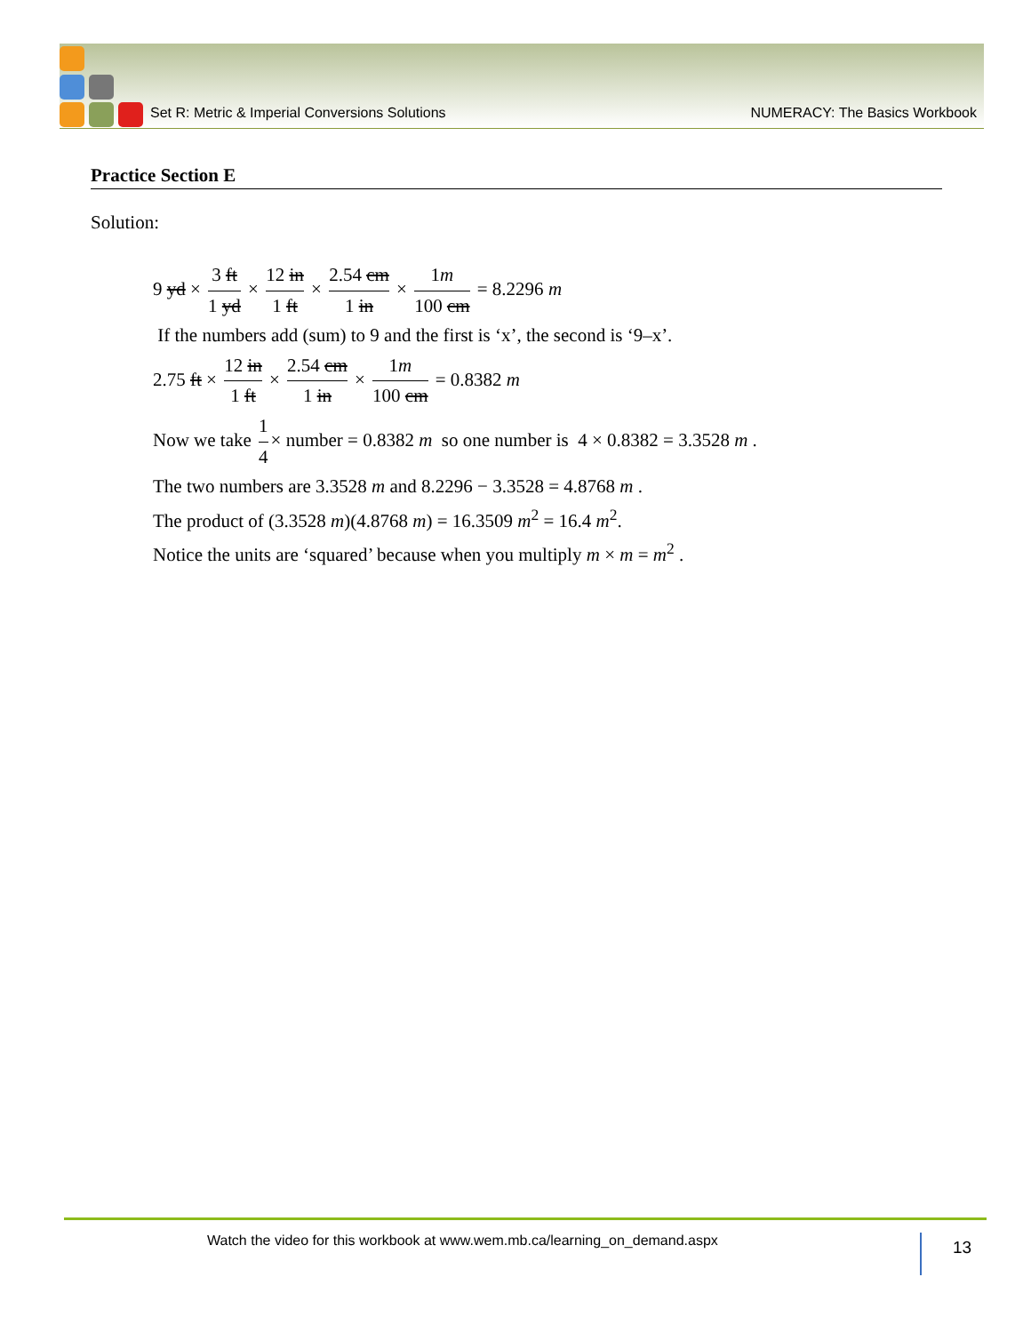Set R: Metric & Imperial Conversions Solutions NUMERACY: The Basics Workbook
Practice Section E
Solution:
9 yd × 3 ft 1 yd × 12 in 1 ft × 2.54 cm 1 in × 1m 100 cm = 8.2296 m
If the numbers add (sum) to 9 and the first is ‘x’, the second is ‘9–x’.
2.75 ft × 12 in 1 ft × 2.54 cm 1 in × 1m 100 cm = 0.8382 m
Now we take 1 4 × number = 0.8382 m so one number is 4 × 0.8382 = 3.3528 m .
The two numbers are 3.3528 m and 8.2296 − 3.3528 = 4.8768 m .
The product of (3.3528 m)(4.8768 m) = 16.3509 m<sup>2</sup> = 16.4 m<sup>2</sup>.
Notice the units are ‘squared’ because when you multiply m × m = m<sup>2</sup> .
Watch the video for this workbook at www.wem.mb.ca/learning_on_demand.aspx 13